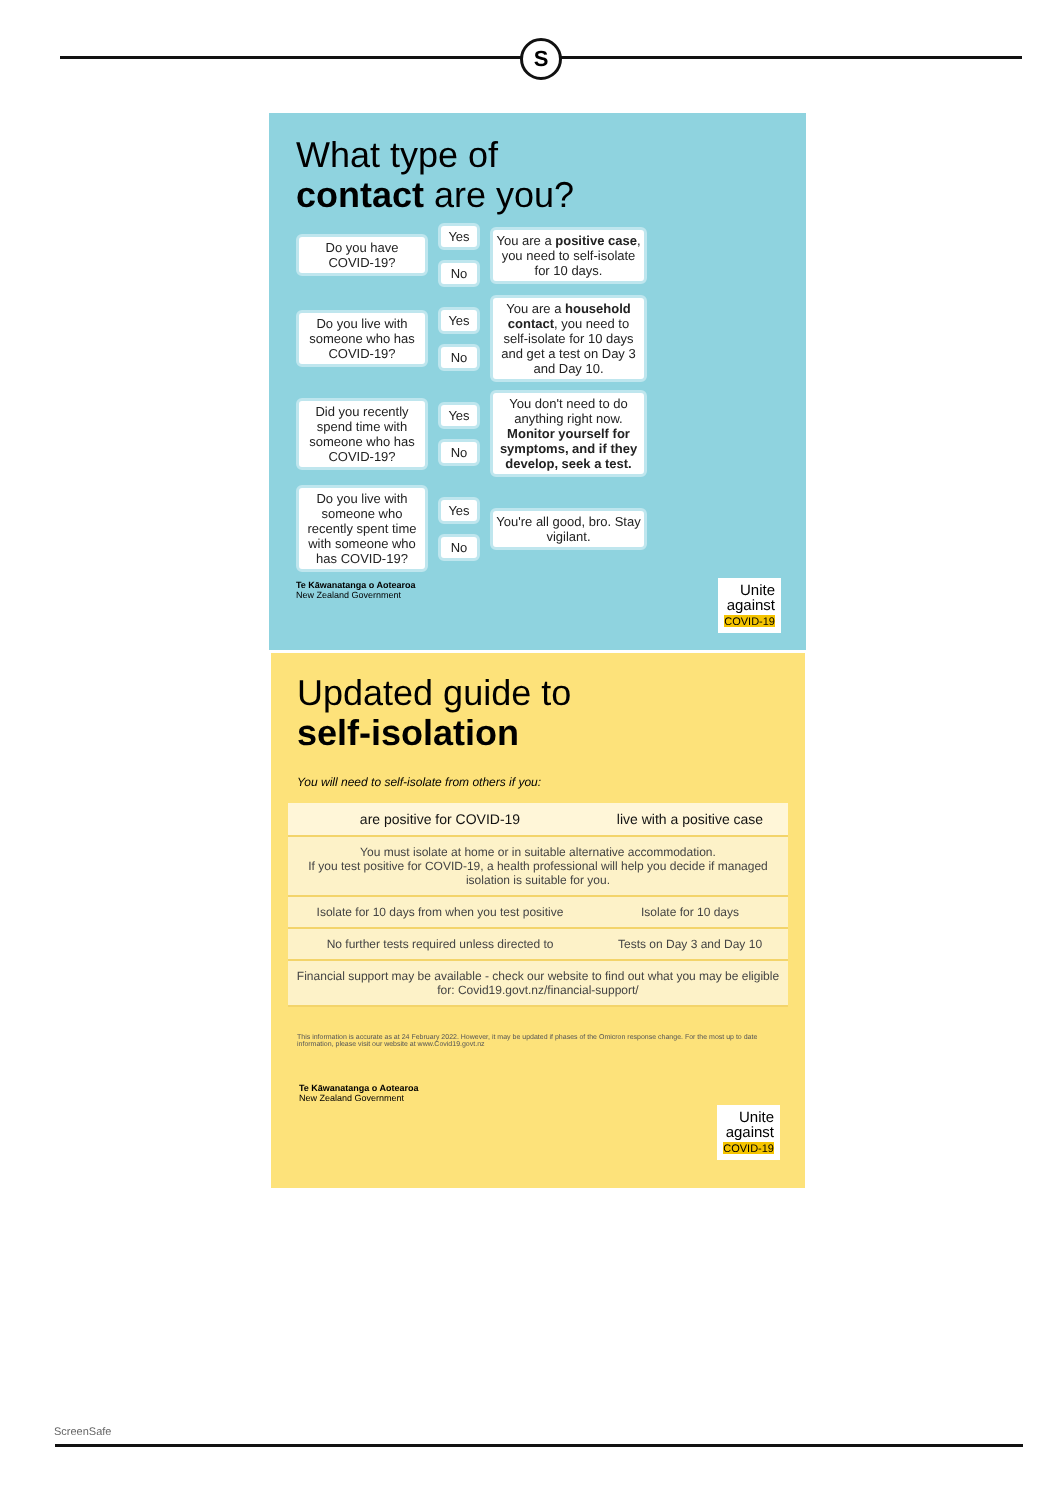S
What type of
contact are you?
Do you have COVID-19?
Yes
No
You are a positive case, you need to self-isolate for 10 days.
Do you live with someone who has COVID-19?
Yes
No
You are a household contact, you need to self-isolate for 10 days and get a test on Day 3 and Day 10.
Did you recently spend time with someone who has COVID-19?
Yes
No
You don't need to do anything right now. Monitor yourself for symptoms, and if they develop, seek a test.
Do you live with someone who recently spent time with someone who has COVID-19?
Yes
No
You're all good, bro. Stay vigilant.
Te Kāwanatanga o Aotearoa
New Zealand Government
Unite
against
COVID-19
Updated guide to
self-isolation
You will need to self-isolate from others if you:
| are positive for COVID-19 | live with a positive case |
| --- | --- |
| You must isolate at home or in suitable alternative accommodation. If you test positive for COVID-19, a health professional will help you decide if managed isolation is suitable for you. | |
| Isolate for 10 days from when you test positive | Isolate for 10 days |
| No further tests required unless directed to | Tests on Day 3 and Day 10 |
| Financial support may be available - check our website to find out what you may be eligible for: Covid19.govt.nz/financial-support/ | |
This information is accurate as at 24 February 2022. However, it may be updated if phases of the Omicron response change. For the most up to date information, please visit our website at www.Covid19.govt.nz
Te Kāwanatanga o Aotearoa
New Zealand Government
Unite
against
COVID-19
ScreenSafe